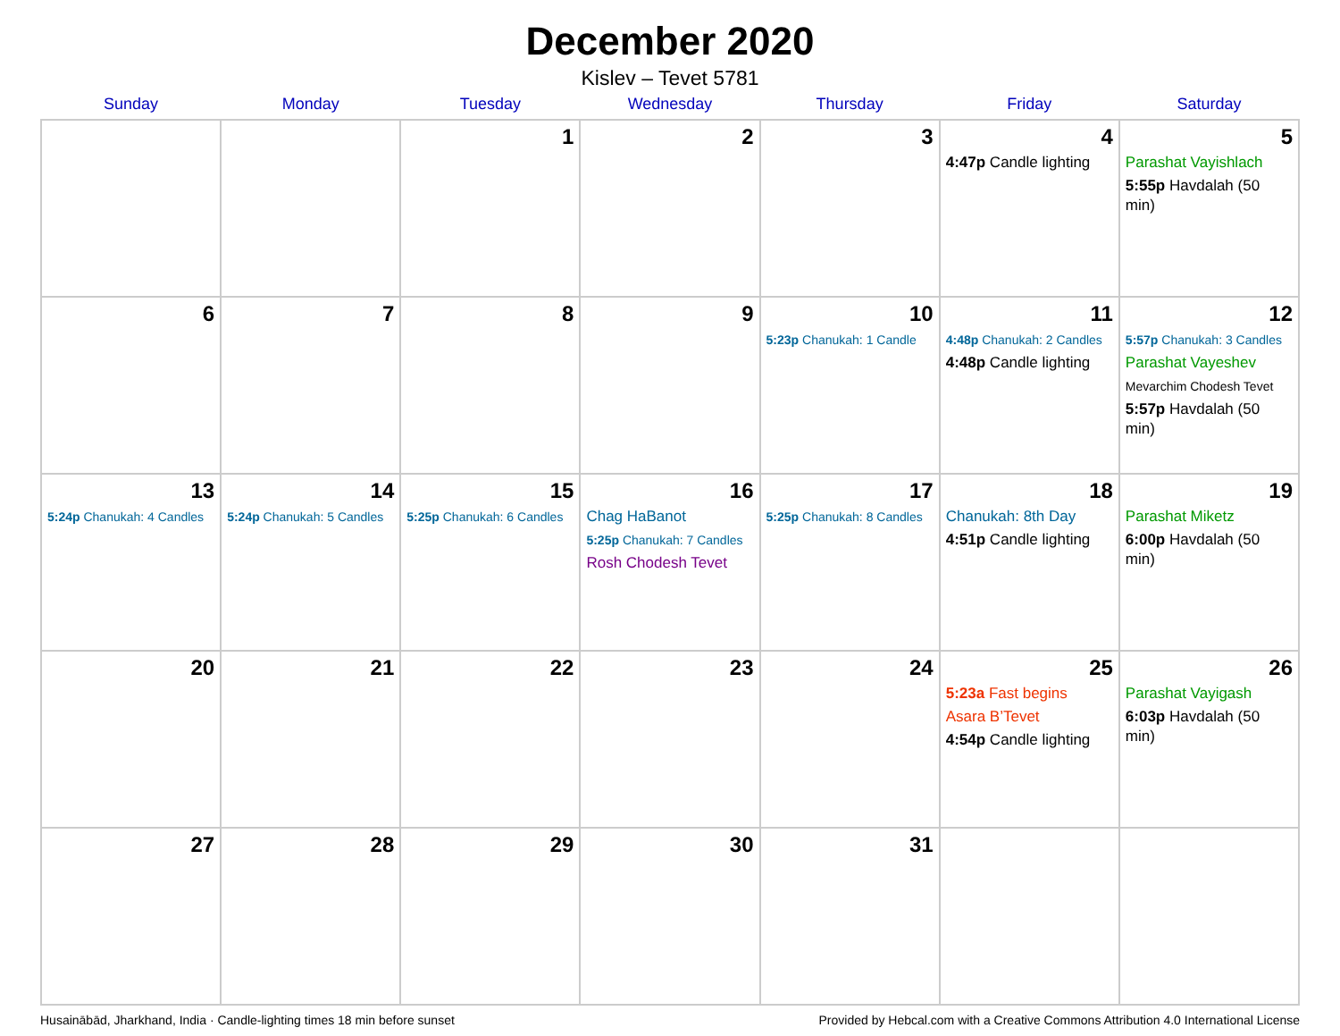December 2020
Kislev – Tevet 5781
| Sunday | Monday | Tuesday | Wednesday | Thursday | Friday | Saturday |
| --- | --- | --- | --- | --- | --- | --- |
| | | 1 | 2 | 3 | 4 4:47p Candle lighting | 5 Parashat Vayishlach 5:55p Havdalah (50 min) |
| 6 | 7 | 8 | 9 | 10 5:23p Chanukah: 1 Candle | 11 4:48p Chanukah: 2 Candles 4:48p Candle lighting | 12 5:57p Chanukah: 3 Candles Parashat Vayeshev Mevarchim Chodesh Tevet 5:57p Havdalah (50 min) |
| 13 5:24p Chanukah: 4 Candles | 14 5:24p Chanukah: 5 Candles | 15 5:25p Chanukah: 6 Candles | 16 Chag HaBanot 5:25p Chanukah: 7 Candles Rosh Chodesh Tevet | 17 5:25p Chanukah: 8 Candles | 18 Chanukah: 8th Day 4:51p Candle lighting | 19 Parashat Miketz 6:00p Havdalah (50 min) |
| 20 | 21 | 22 | 23 | 24 | 25 5:23a Fast begins Asara B’Tevet 4:54p Candle lighting | 26 Parashat Vayigash 6:03p Havdalah (50 min) |
| 27 | 28 | 29 | 30 | 31 | | |
Husainābād, Jharkhand, India · Candle-lighting times 18 min before sunset Provided by Hebcal.com with a Creative Commons Attribution 4.0 International License